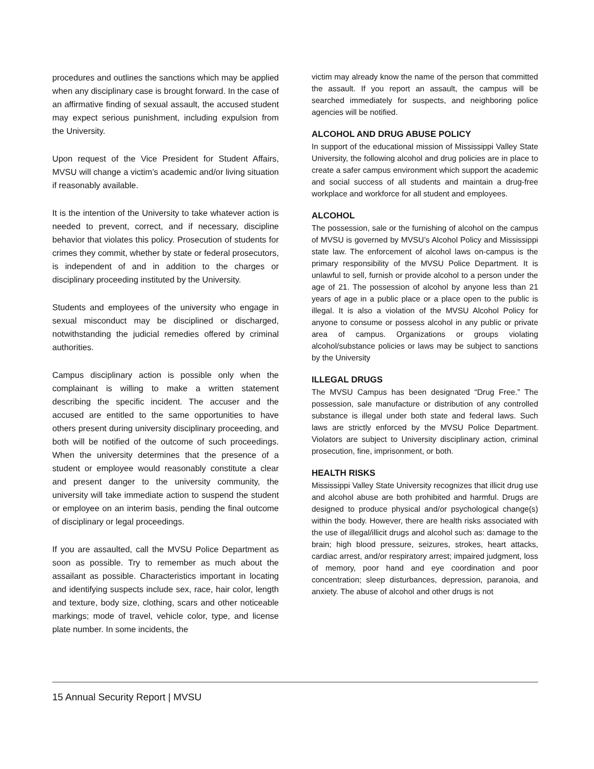procedures and outlines the sanctions which may be applied when any disciplinary case is brought forward. In the case of an affirmative finding of sexual assault, the accused student may expect serious punishment, including expulsion from the University.
Upon request of the Vice President for Student Affairs, MVSU will change a victim’s academic and/or living situation if reasonably available.
It is the intention of the University to take whatever action is needed to prevent, correct, and if necessary, discipline behavior that violates this policy. Prosecution of students for crimes they commit, whether by state or federal prosecutors, is independent of and in addition to the charges or disciplinary proceeding instituted by the University.
Students and employees of the university who engage in sexual misconduct may be disciplined or discharged, notwithstanding the judicial remedies offered by criminal authorities.
Campus disciplinary action is possible only when the complainant is willing to make a written statement describing the specific incident. The accuser and the accused are entitled to the same opportunities to have others present during university disciplinary proceeding, and both will be notified of the outcome of such proceedings. When the university determines that the presence of a student or employee would reasonably constitute a clear and present danger to the university community, the university will take immediate action to suspend the student or employee on an interim basis, pending the final outcome of disciplinary or legal proceedings.
If you are assaulted, call the MVSU Police Department as soon as possible. Try to remember as much about the assailant as possible. Characteristics important in locating and identifying suspects include sex, race, hair color, length and texture, body size, clothing, scars and other noticeable markings; mode of travel, vehicle color, type, and license plate number. In some incidents, the
victim may already know the name of the person that committed the assault. If you report an assault, the campus will be searched immediately for suspects, and neighboring police agencies will be notified.
ALCOHOL AND DRUG ABUSE POLICY
In support of the educational mission of Mississippi Valley State University, the following alcohol and drug policies are in place to create a safer campus environment which support the academic and social success of all students and maintain a drug-free workplace and workforce for all student and employees.
ALCOHOL
The possession, sale or the furnishing of alcohol on the campus of MVSU is governed by MVSU’s Alcohol Policy and Mississippi state law. The enforcement of alcohol laws on-campus is the primary responsibility of the MVSU Police Department. It is unlawful to sell, furnish or provide alcohol to a person under the age of 21. The possession of alcohol by anyone less than 21 years of age in a public place or a place open to the public is illegal. It is also a violation of the MVSU Alcohol Policy for anyone to consume or possess alcohol in any public or private area of campus. Organizations or groups violating alcohol/substance policies or laws may be subject to sanctions by the University
ILLEGAL DRUGS
The MVSU Campus has been designated “Drug Free.” The possession, sale manufacture or distribution of any controlled substance is illegal under both state and federal laws. Such laws are strictly enforced by the MVSU Police Department. Violators are subject to University disciplinary action, criminal prosecution, fine, imprisonment, or both.
HEALTH RISKS
Mississippi Valley State University recognizes that illicit drug use and alcohol abuse are both prohibited and harmful. Drugs are designed to produce physical and/or psychological change(s) within the body. However, there are health risks associated with the use of illegal/illicit drugs and alcohol such as: damage to the brain; high blood pressure, seizures, strokes, heart attacks, cardiac arrest, and/or respiratory arrest; impaired judgment, loss of memory, poor hand and eye coordination and poor concentration; sleep disturbances, depression, paranoia, and anxiety. The abuse of alcohol and other drugs is not
15 Annual Security Report | MVSU